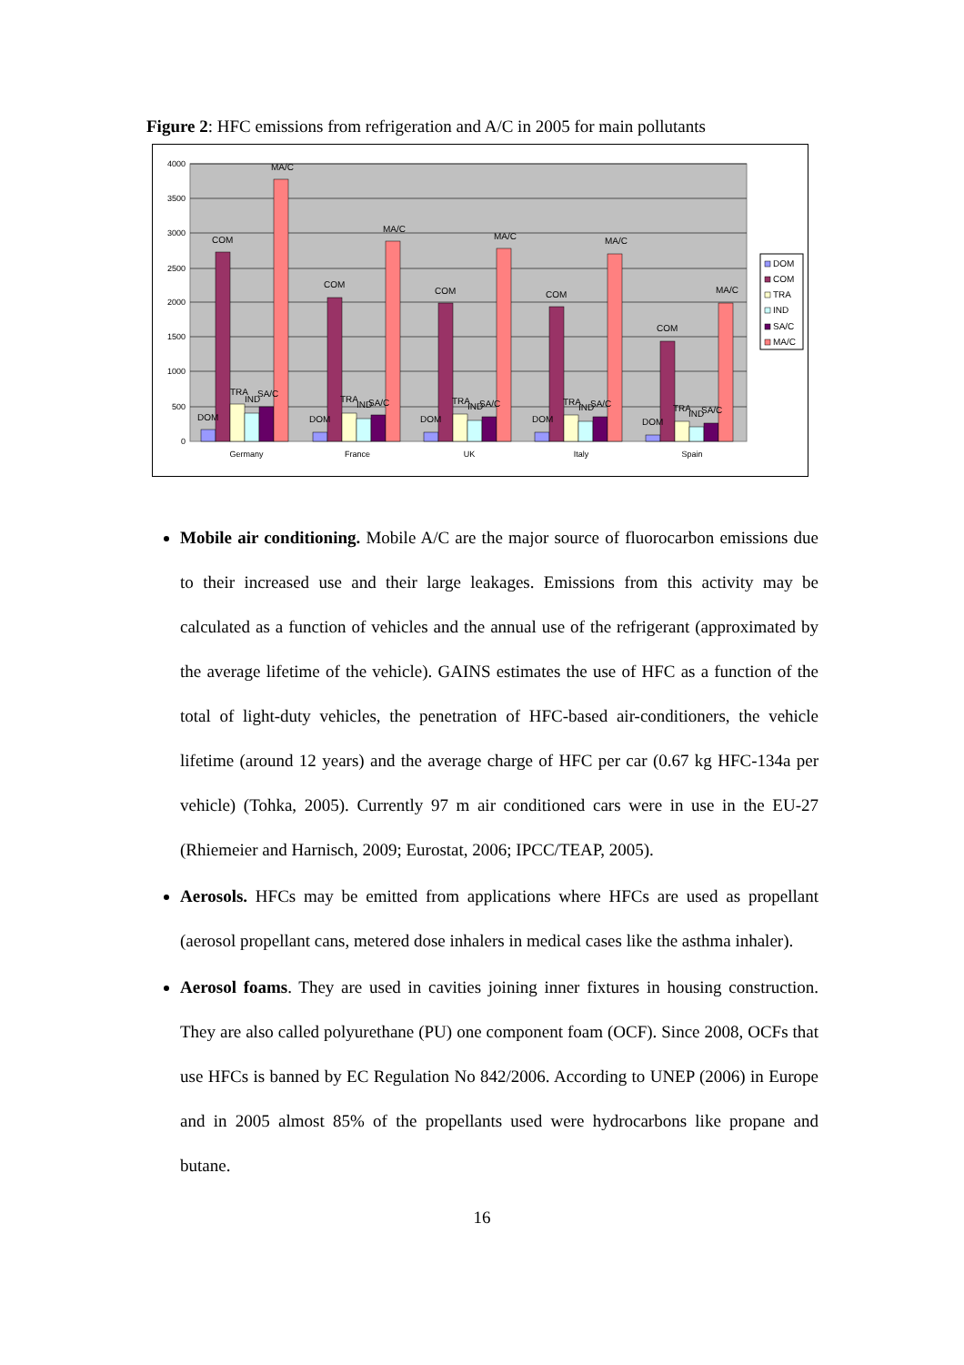Figure 2: HFC emissions from refrigeration and A/C in 2005 for main pollutants
4000
3500
3000
2500
2000
1500
1000
500
0
DOM
COM
TRA
IND
SA/C
MA/C
DOM
COM
TRA
IND
SA/C
MA/C
DOM
COM
TRA
IND
SA/C
MA/C
DOM
COM
TRA
IND
SA/C
MA/C
DOM
COM
TRA
IND
SA/C
MA/C
Germany
France
UK
Italy
Spain
DOM
COM
TRA
IND
SA/C
MA/C
Mobile air conditioning. Mobile A/C are the major source of fluorocarbon emissions due to their increased use and their large leakages. Emissions from this activity may be calculated as a function of vehicles and the annual use of the refrigerant (approximated by the average lifetime of the vehicle). GAINS estimates the use of HFC as a function of the total of light-duty vehicles, the penetration of HFC-based air-conditioners, the vehicle lifetime (around 12 years) and the average charge of HFC per car (0.67 kg HFC-134a per vehicle) (Tohka, 2005). Currently 97 m air conditioned cars were in use in the EU-27 (Rhiemeier and Harnisch, 2009; Eurostat, 2006; IPCC/TEAP, 2005).
Aerosols. HFCs may be emitted from applications where HFCs are used as propellant (aerosol propellant cans, metered dose inhalers in medical cases like the asthma inhaler).
Aerosol foams. They are used in cavities joining inner fixtures in housing construction. They are also called polyurethane (PU) one component foam (OCF). Since 2008, OCFs that use HFCs is banned by EC Regulation No 842/2006. According to UNEP (2006) in Europe and in 2005 almost 85% of the propellants used were hydrocarbons like propane and butane.
16